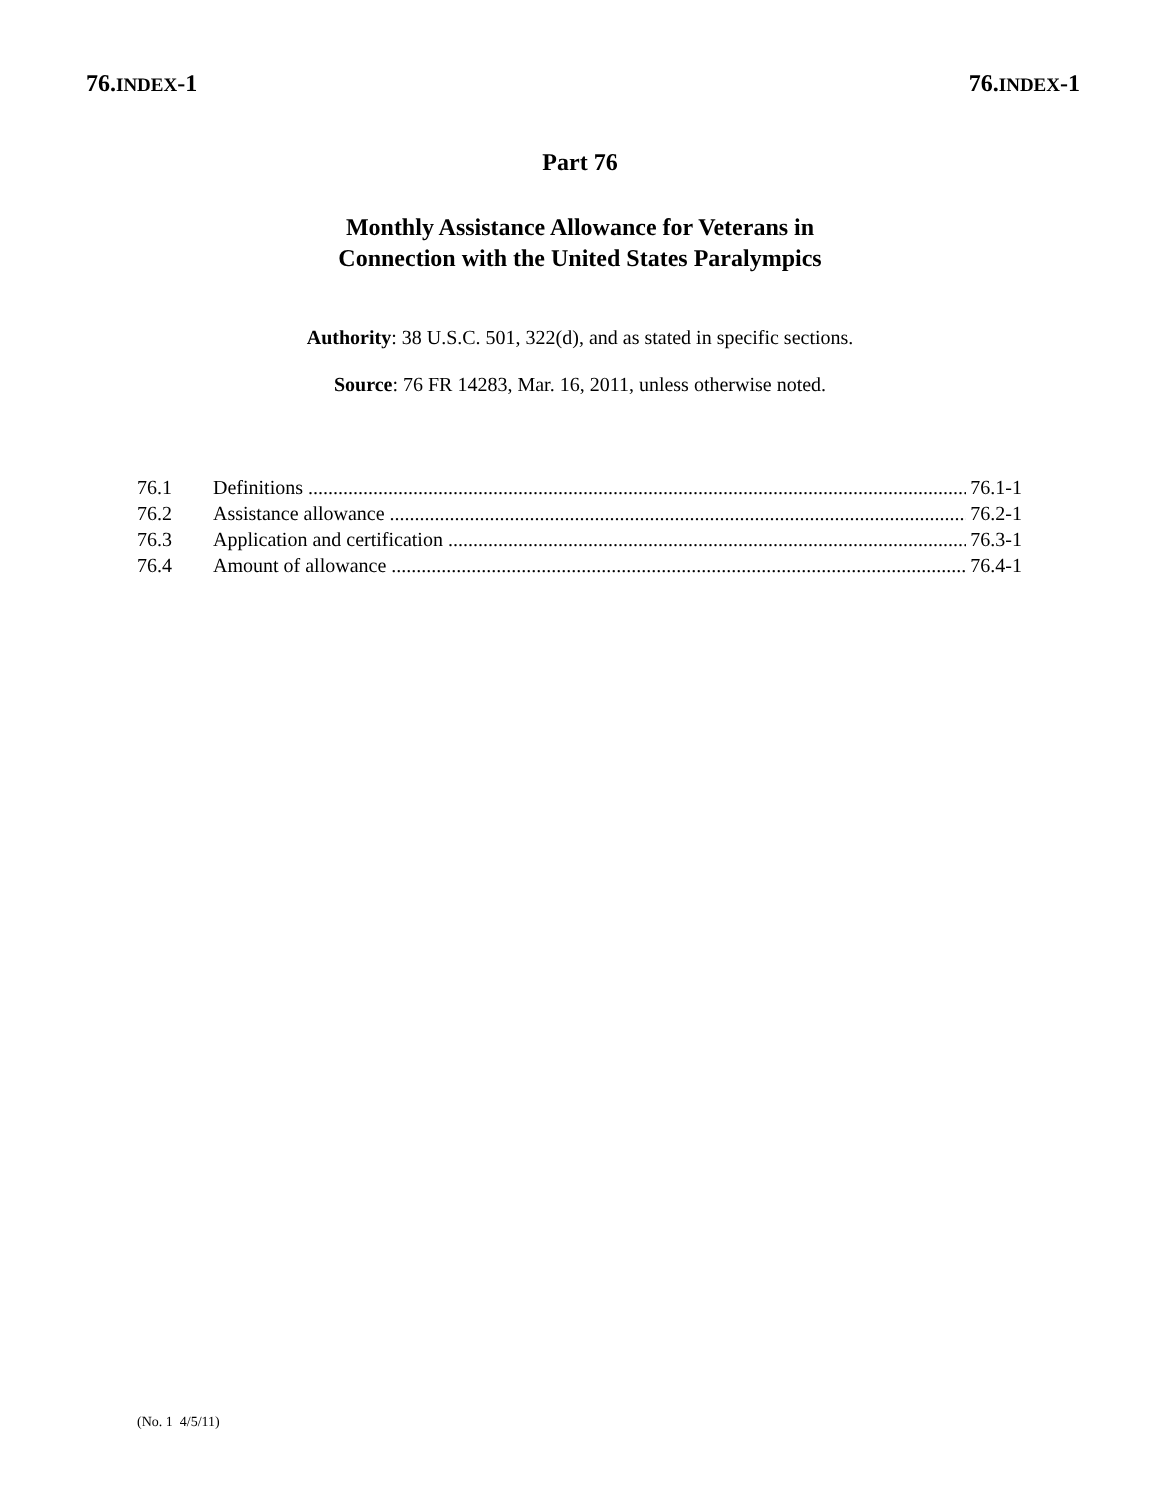76.INDEX-1 76.INDEX-1
Part 76
Monthly Assistance Allowance for Veterans in
Connection with the United States Paralympics
Authority: 38 U.S.C. 501, 322(d), and as stated in specific sections.
Source: 76 FR 14283, Mar. 16, 2011, unless otherwise noted.
76.1 Definitions 76.1-1
76.2 Assistance allowance 76.2-1
76.3 Application and certification 76.3-1
76.4 Amount of allowance 76.4-1
(No. 1 4/5/11)